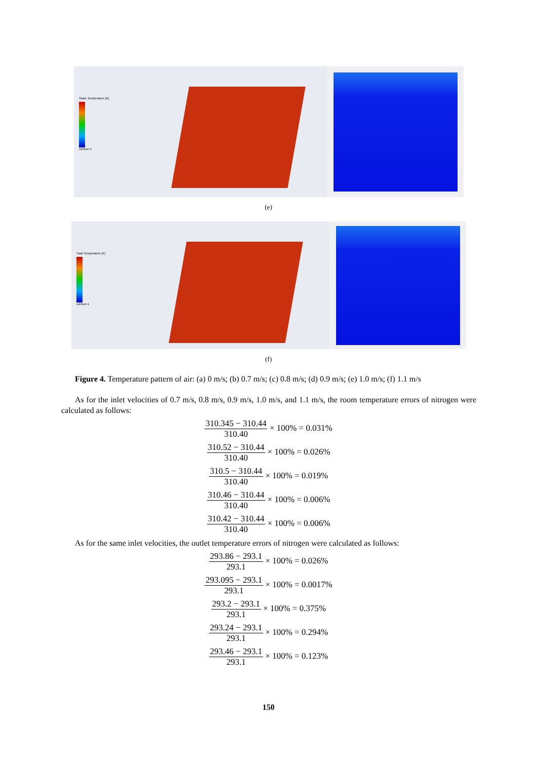Static Temperature [K]
contour-1
(e)
Total Temperature [K]
contour-1
(f)
Figure 4. Temperature pattern of air: (a) 0 m/s; (b) 0.7 m/s; (c) 0.8 m/s; (d) 0.9 m/s; (e) 1.0 m/s; (f) 1.1 m/s
As for the inlet velocities of 0.7 m/s, 0.8 m/s, 0.9 m/s, 1.0 m/s, and 1.1 m/s, the room temperature errors of nitrogen were calculated as follows:
310.345 − 310.44 310.40 × 100% = 0.031%
310.52 − 310.44 310.40 × 100% = 0.026%
310.5 − 310.44 310.40 × 100% = 0.019%
310.46 − 310.44 310.40 × 100% = 0.006%
310.42 − 310.44 310.40 × 100% = 0.006%
As for the same inlet velocities, the outlet temperature errors of nitrogen were calculated as follows:
293.86 − 293.1 293.1 × 100% = 0.026%
293.095 − 293.1 293.1 × 100% = 0.0017%
293.2 − 293.1 293.1 × 100% = 0.375%
293.24 − 293.1 293.1 × 100% = 0.294%
293.46 − 293.1 293.1 × 100% = 0.123%
150